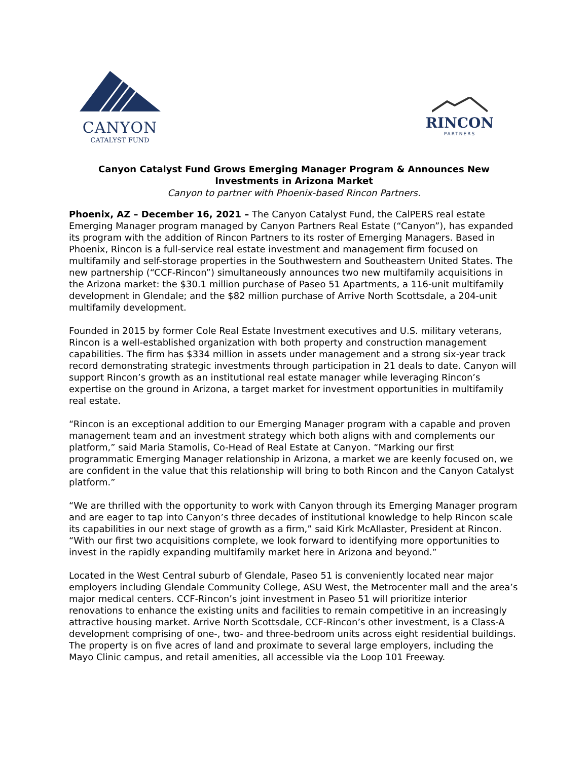CANYON
CATALYST FUND
RINCON
PARTNERS
Canyon Catalyst Fund Grows Emerging Manager Program & Announces New Investments in Arizona Market
Canyon to partner with Phoenix-based Rincon Partners.
Phoenix, AZ – December 16, 2021 – The Canyon Catalyst Fund, the CalPERS real estate Emerging Manager program managed by Canyon Partners Real Estate (“Canyon”), has expanded its program with the addition of Rincon Partners to its roster of Emerging Managers. Based in Phoenix, Rincon is a full-service real estate investment and management firm focused on multifamily and self-storage properties in the Southwestern and Southeastern United States. The new partnership (“CCF-Rincon”) simultaneously announces two new multifamily acquisitions in the Arizona market: the $30.1 million purchase of Paseo 51 Apartments, a 116-unit multifamily development in Glendale; and the $82 million purchase of Arrive North Scottsdale, a 204-unit multifamily development.
Founded in 2015 by former Cole Real Estate Investment executives and U.S. military veterans, Rincon is a well-established organization with both property and construction management capabilities. The firm has $334 million in assets under management and a strong six-year track record demonstrating strategic investments through participation in 21 deals to date. Canyon will support Rincon’s growth as an institutional real estate manager while leveraging Rincon’s expertise on the ground in Arizona, a target market for investment opportunities in multifamily real estate.
“Rincon is an exceptional addition to our Emerging Manager program with a capable and proven management team and an investment strategy which both aligns with and complements our platform,” said Maria Stamolis, Co-Head of Real Estate at Canyon. “Marking our first programmatic Emerging Manager relationship in Arizona, a market we are keenly focused on, we are confident in the value that this relationship will bring to both Rincon and the Canyon Catalyst platform.”
“We are thrilled with the opportunity to work with Canyon through its Emerging Manager program and are eager to tap into Canyon’s three decades of institutional knowledge to help Rincon scale its capabilities in our next stage of growth as a firm,” said Kirk McAllaster, President at Rincon. “With our first two acquisitions complete, we look forward to identifying more opportunities to invest in the rapidly expanding multifamily market here in Arizona and beyond.”
Located in the West Central suburb of Glendale, Paseo 51 is conveniently located near major employers including Glendale Community College, ASU West, the Metrocenter mall and the area’s major medical centers. CCF-Rincon’s joint investment in Paseo 51 will prioritize interior renovations to enhance the existing units and facilities to remain competitive in an increasingly attractive housing market. Arrive North Scottsdale, CCF-Rincon’s other investment, is a Class-A development comprising of one-, two- and three-bedroom units across eight residential buildings. The property is on five acres of land and proximate to several large employers, including the Mayo Clinic campus, and retail amenities, all accessible via the Loop 101 Freeway.